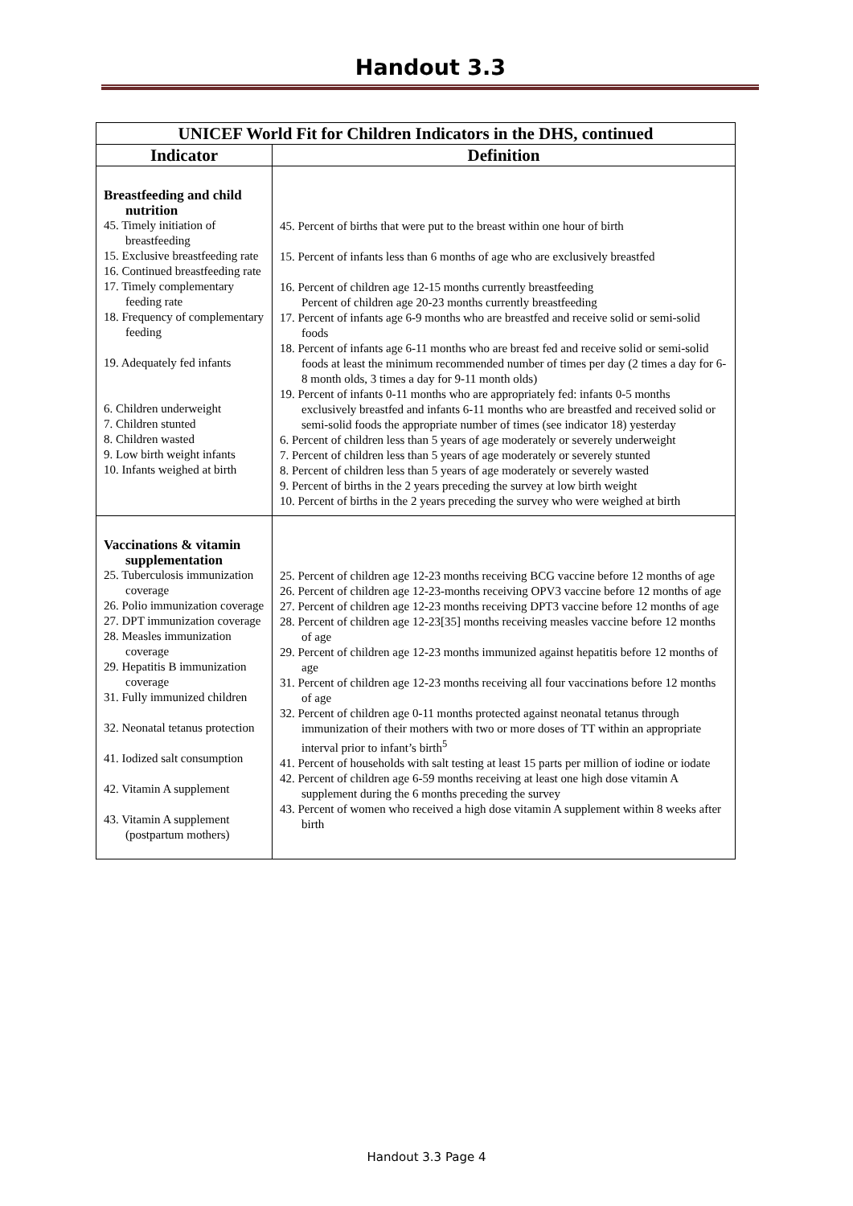Handout 3.3
| UNICEF World Fit for Children Indicators in the DHS, continued | |
| --- | --- |
| Indicator | Definition |
| Breastfeeding and child nutrition 45. Timely initiation of breastfeeding 15. Exclusive breastfeeding rate 16. Continued breastfeeding rate 17. Timely complementary feeding rate 18. Frequency of complementary feeding 19. Adequately fed infants 6. Children underweight 7. Children stunted 8. Children wasted 9. Low birth weight infants 10. Infants weighed at birth | 45. Percent of births that were put to the breast within one hour of birth 15. Percent of infants less than 6 months of age who are exclusively breastfed 16. Percent of children age 12-15 months currently breastfeeding Percent of children age 20-23 months currently breastfeeding 17. Percent of infants age 6-9 months who are breastfed and receive solid or semi-solid foods 18. Percent of infants age 6-11 months who are breast fed and receive solid or semi-solid foods at least the minimum recommended number of times per day (2 times a day for 6-8 month olds, 3 times a day for 9-11 month olds) 19. Percent of infants 0-11 months who are appropriately fed: infants 0-5 months exclusively breastfed and infants 6-11 months who are breastfed and received solid or semi-solid foods the appropriate number of times (see indicator 18) yesterday 6. Percent of children less than 5 years of age moderately or severely underweight 7. Percent of children less than 5 years of age moderately or severely stunted 8. Percent of children less than 5 years of age moderately or severely wasted 9. Percent of births in the 2 years preceding the survey at low birth weight 10. Percent of births in the 2 years preceding the survey who were weighed at birth |
| Vaccinations & vitamin supplementation 25. Tuberculosis immunization coverage 26. Polio immunization coverage 27. DPT immunization coverage 28. Measles immunization coverage 29. Hepatitis B immunization coverage 31. Fully immunized children 32. Neonatal tetanus protection 41. Iodized salt consumption 42. Vitamin A supplement 43. Vitamin A supplement (postpartum mothers) | 25. Percent of children age 12-23 months receiving BCG vaccine before 12 months of age 26. Percent of children age 12-23-months receiving OPV3 vaccine before 12 months of age 27. Percent of children age 12-23 months receiving DPT3 vaccine before 12 months of age 28. Percent of children age 12-23[35] months receiving measles vaccine before 12 months of age 29. Percent of children age 12-23 months immunized against hepatitis before 12 months of age 31. Percent of children age 12-23 months receiving all four vaccinations before 12 months of age 32. Percent of children age 0-11 months protected against neonatal tetanus through immunization of their mothers with two or more doses of TT within an appropriate interval prior to infant’s birth<sup>5</sup> 41. Percent of households with salt testing at least 15 parts per million of iodine or iodate 42. Percent of children age 6-59 months receiving at least one high dose vitamin A supplement during the 6 months preceding the survey 43. Percent of women who received a high dose vitamin A supplement within 8 weeks after birth |
Handout 3.3 Page 4